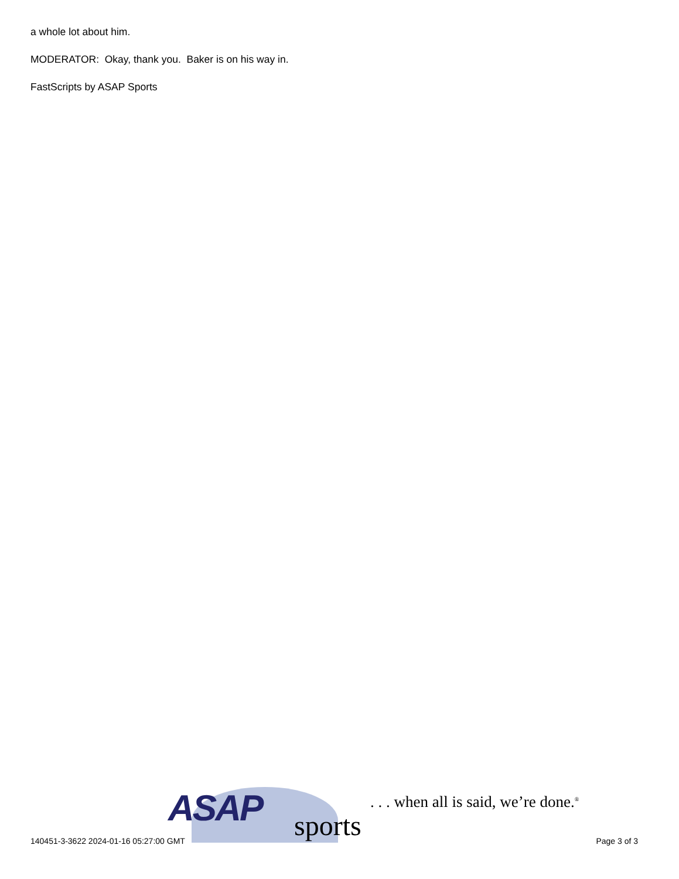a whole lot about him.
MODERATOR: Okay, thank you. Baker is on his way in.
FastScripts by ASAP Sports
ASAP sports
. . . when all is said, we’re done.<sup>®</sup>
140451-3-3622 2024-01-16 05:27:00 GMT Page 3 of 3